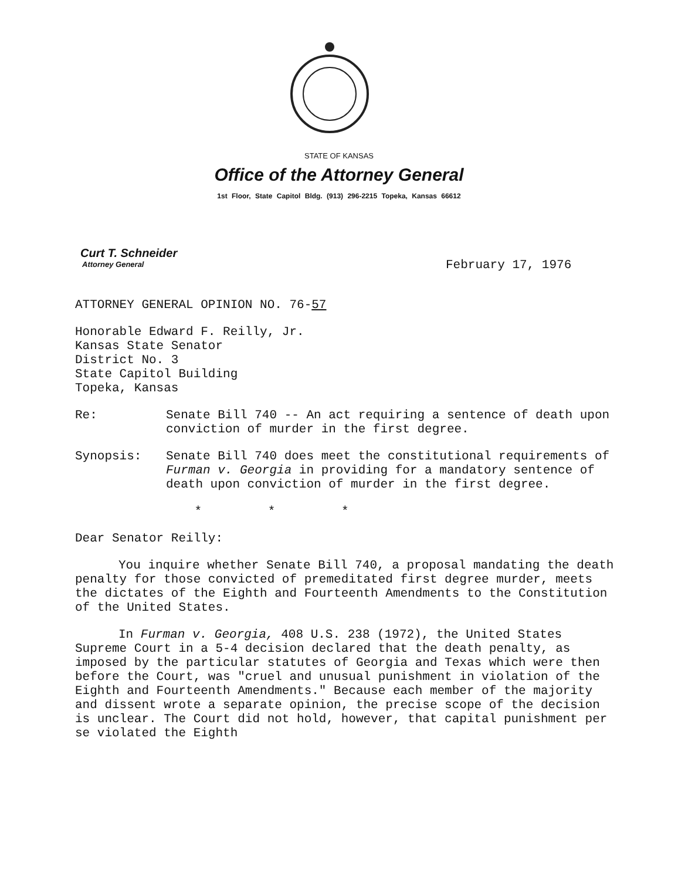STATE OF KANSAS
Office of the Attorney General
1st Floor, State Capitol Bldg. (913) 296-2215 Topeka, Kansas 66612
Curt T. Schneider
Attorney General
February 17, 1976
ATTORNEY GENERAL OPINION NO. 76-57
Honorable Edward F. Reilly, Jr.
Kansas State Senator
District No. 3
State Capitol Building
Topeka, Kansas
Re: Senate Bill 740 -- An act requiring a sentence of death upon conviction of murder in the first degree.
Synopsis: Senate Bill 740 does meet the constitutional requirements of Furman v. Georgia in providing for a mandatory sentence of death upon conviction of murder in the first degree.
* * *
Dear Senator Reilly:
You inquire whether Senate Bill 740, a proposal mandating the death penalty for those convicted of premeditated first degree murder, meets the dictates of the Eighth and Fourteenth Amendments to the Constitution of the United States.
In Furman v. Georgia, 408 U.S. 238 (1972), the United States Supreme Court in a 5-4 decision declared that the death penalty, as imposed by the particular statutes of Georgia and Texas which were then before the Court, was "cruel and unusual punishment in violation of the Eighth and Fourteenth Amendments." Because each member of the majority and dissent wrote a separate opinion, the precise scope of the decision is unclear. The Court did not hold, however, that capital punishment per se violated the Eighth